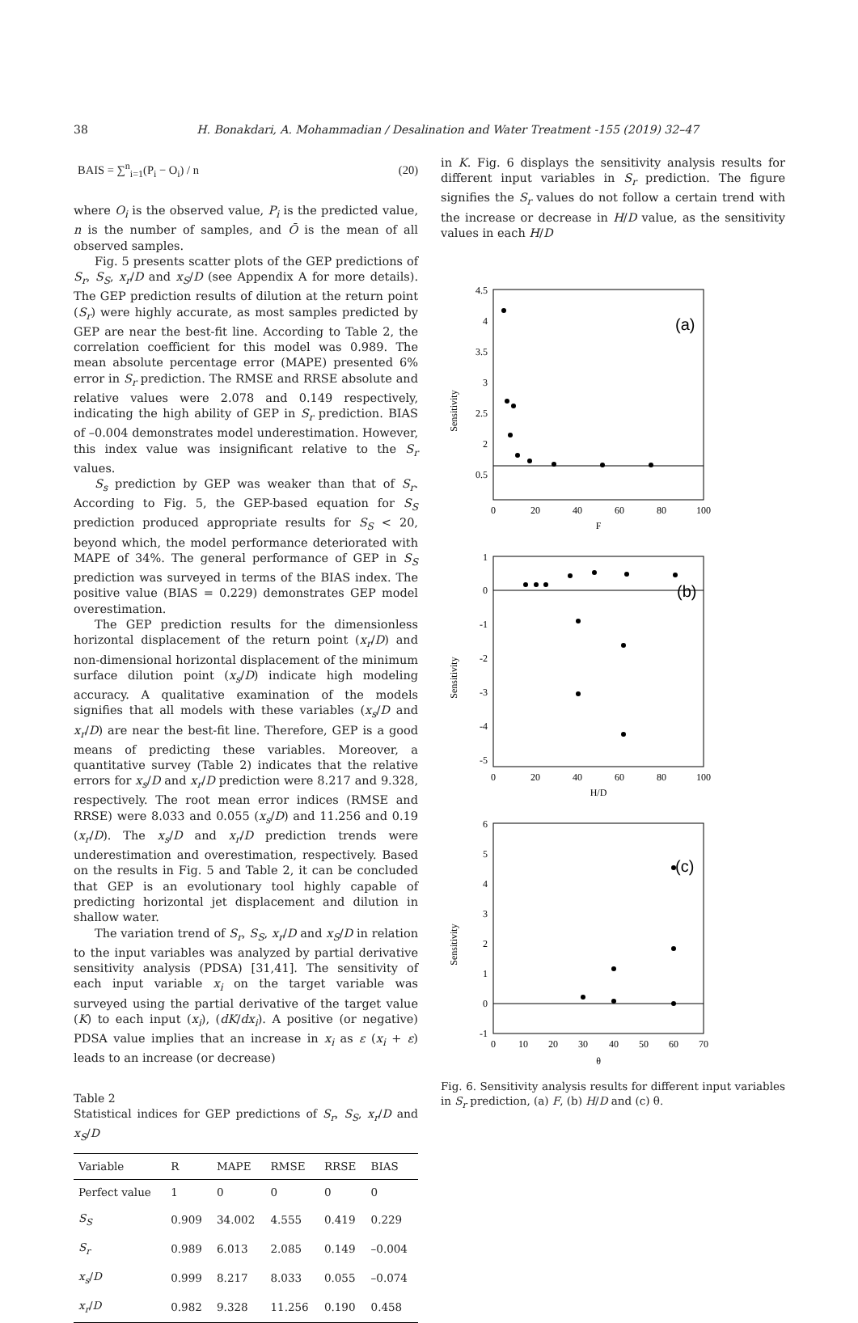38 H. Bonakdari, A. Mohammadian / Desalination and Water Treatment -155 (2019) 32–47
BAIS = ∑<sup>n</sup><sub>i=1</sub>(P<sub>i</sub> − O<sub>i</sub>) / n (20)
where O<sub>i</sub> is the observed value, P<sub>i</sub> is the predicted value, n is the number of samples, and Ō is the mean of all observed samples.
Fig. 5 presents scatter plots of the GEP predictions of S<sub>r</sub>, S<sub>S</sub>, x<sub>r</sub>/D and x<sub>S</sub>/D (see Appendix A for more details). The GEP prediction results of dilution at the return point (S<sub>r</sub>) were highly accurate, as most samples predicted by GEP are near the best-fit line. According to Table 2, the correlation coefficient for this model was 0.989. The mean absolute percentage error (MAPE) presented 6% error in S<sub>r</sub> prediction. The RMSE and RRSE absolute and relative values were 2.078 and 0.149 respectively, indicating the high ability of GEP in S<sub>r</sub> prediction. BIAS of –0.004 demonstrates model underestimation. However, this index value was insignificant relative to the S<sub>r</sub> values.
S<sub>s</sub> prediction by GEP was weaker than that of S<sub>r</sub>. According to Fig. 5, the GEP-based equation for S<sub>S</sub> prediction produced appropriate results for S<sub>S</sub> < 20, beyond which, the model performance deteriorated with MAPE of 34%. The general performance of GEP in S<sub>S</sub> prediction was surveyed in terms of the BIAS index. The positive value (BIAS = 0.229) demonstrates GEP model overestimation.
The GEP prediction results for the dimensionless horizontal displacement of the return point (x<sub>r</sub>/D) and non-dimensional horizontal displacement of the minimum surface dilution point (x<sub>s</sub>/D) indicate high modeling accuracy. A qualitative examination of the models signifies that all models with these variables (x<sub>s</sub>/D and x<sub>r</sub>/D) are near the best-fit line. Therefore, GEP is a good means of predicting these variables. Moreover, a quantitative survey (Table 2) indicates that the relative errors for x<sub>s</sub>/D and x<sub>r</sub>/D prediction were 8.217 and 9.328, respectively. The root mean error indices (RMSE and RRSE) were 8.033 and 0.055 (x<sub>s</sub>/D) and 11.256 and 0.19 (x<sub>r</sub>/D). The x<sub>s</sub>/D and x<sub>r</sub>/D prediction trends were underestimation and overestimation, respectively. Based on the results in Fig. 5 and Table 2, it can be concluded that GEP is an evolutionary tool highly capable of predicting horizontal jet displacement and dilution in shallow water.
The variation trend of S<sub>r</sub>, S<sub>S</sub>, x<sub>r</sub>/D and x<sub>S</sub>/D in relation to the input variables was analyzed by partial derivative sensitivity analysis (PDSA) [31,41]. The sensitivity of each input variable x<sub>i</sub> on the target variable was surveyed using the partial derivative of the target value (K) to each input (x<sub>i</sub>), (dK/dx<sub>i</sub>). A positive (or negative) PDSA value implies that an increase in x<sub>i</sub> as ε (x<sub>i</sub> + ε) leads to an increase (or decrease)
Table 2
Statistical indices for GEP predictions of S<sub>r</sub>, S<sub>S</sub>, x<sub>r</sub>/D and x<sub>S</sub>/D
| Variable | R | MAPE | RMSE | RRSE | BIAS |
| --- | --- | --- | --- | --- | --- |
| Perfect value | 1 | 0 | 0 | 0 | 0 |
| S<sub>S</sub> | 0.909 | 34.002 | 4.555 | 0.419 | 0.229 |
| S<sub>r</sub> | 0.989 | 6.013 | 2.085 | 0.149 | –0.004 |
| x<sub>s</sub> / D | 0.999 | 8.217 | 8.033 | 0.055 | –0.074 |
| x<sub>r</sub> / D | 0.982 | 9.328 | 11.256 | 0.190 | 0.458 |
in K. Fig. 6 displays the sensitivity analysis results for different input variables in S<sub>r</sub> prediction. The figure signifies the S<sub>r</sub> values do not follow a certain trend with the increase or decrease in H/D value, as the sensitivity values in each H/D
(a)
4.5
4
3.5
3
2.5
2
0.5
0
20
40
60
80
100
F
Sensitivity
(b)
1
0
-1
-2
-3
-4
-5
0
20
40
60
80
100
H/D
Sensitivity
(c)
6
5
4
3
2
1
0
-1
0
10
20
30
40
50
60
70
θ
Sensitivity
Fig. 6. Sensitivity analysis results for different input variables in S<sub>r</sub> prediction, (a) F, (b) H/D and (c) θ.